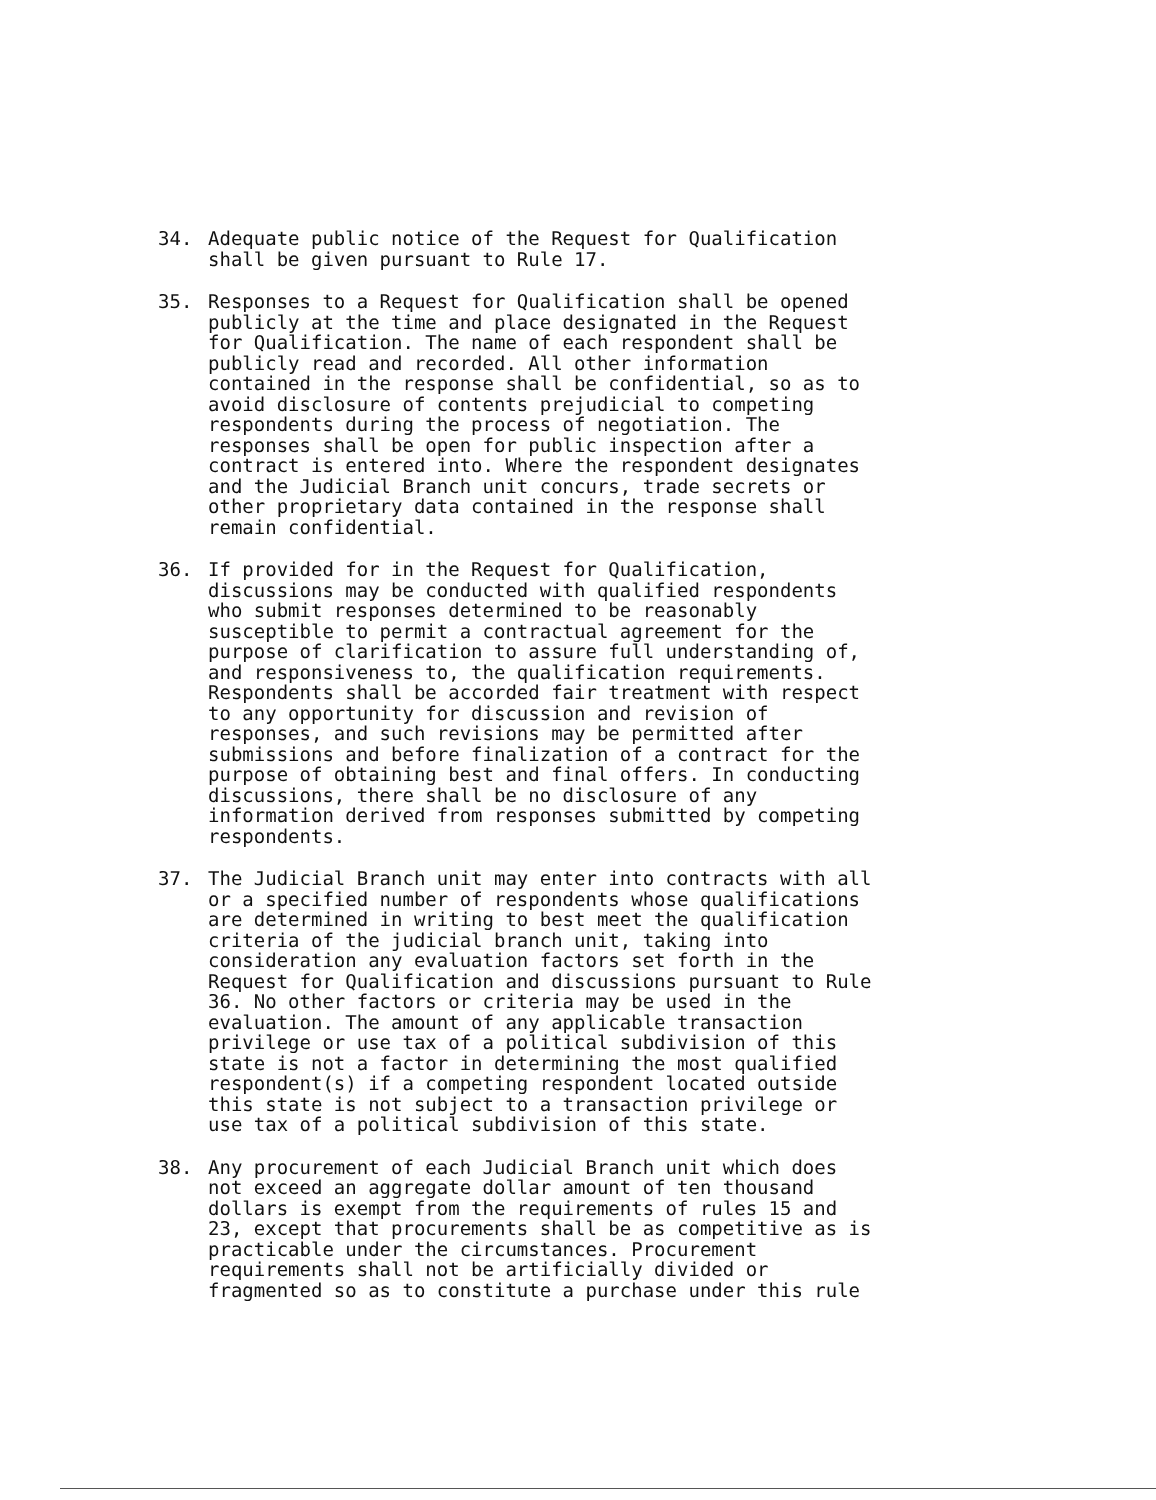34. Adequate public notice of the Request for Qualification
shall be given pursuant to Rule 17.
35. Responses to a Request for Qualification shall be opened
publicly at the time and place designated in the Request
for Qualification. The name of each respondent shall be
publicly read and recorded. All other information
contained in the response shall be confidential, so as to
avoid disclosure of contents prejudicial to competing
respondents during the process of negotiation. The
responses shall be open for public inspection after a
contract is entered into. Where the respondent designates
and the Judicial Branch unit concurs, trade secrets or
other proprietary data contained in the response shall
remain confidential.
36. If provided for in the Request for Qualification,
discussions may be conducted with qualified respondents
who submit responses determined to be reasonably
susceptible to permit a contractual agreement for the
purpose of clarification to assure full understanding of,
and responsiveness to, the qualification requirements.
Respondents shall be accorded fair treatment with respect
to any opportunity for discussion and revision of
responses, and such revisions may be permitted after
submissions and before finalization of a contract for the
purpose of obtaining best and final offers. In conducting
discussions, there shall be no disclosure of any
information derived from responses submitted by competing
respondents.
37. The Judicial Branch unit may enter into contracts with all
or a specified number of respondents whose qualifications
are determined in writing to best meet the qualification
criteria of the judicial branch unit, taking into
consideration any evaluation factors set forth in the
Request for Qualification and discussions pursuant to Rule
36. No other factors or criteria may be used in the
evaluation. The amount of any applicable transaction
privilege or use tax of a political subdivision of this
state is not a factor in determining the most qualified
respondent(s) if a competing respondent located outside
this state is not subject to a transaction privilege or
use tax of a political subdivision of this state.
38. Any procurement of each Judicial Branch unit which does
not exceed an aggregate dollar amount of ten thousand
dollars is exempt from the requirements of rules 15 and
23, except that procurements shall be as competitive as is
practicable under the circumstances. Procurement
requirements shall not be artificially divided or
fragmented so as to constitute a purchase under this rule